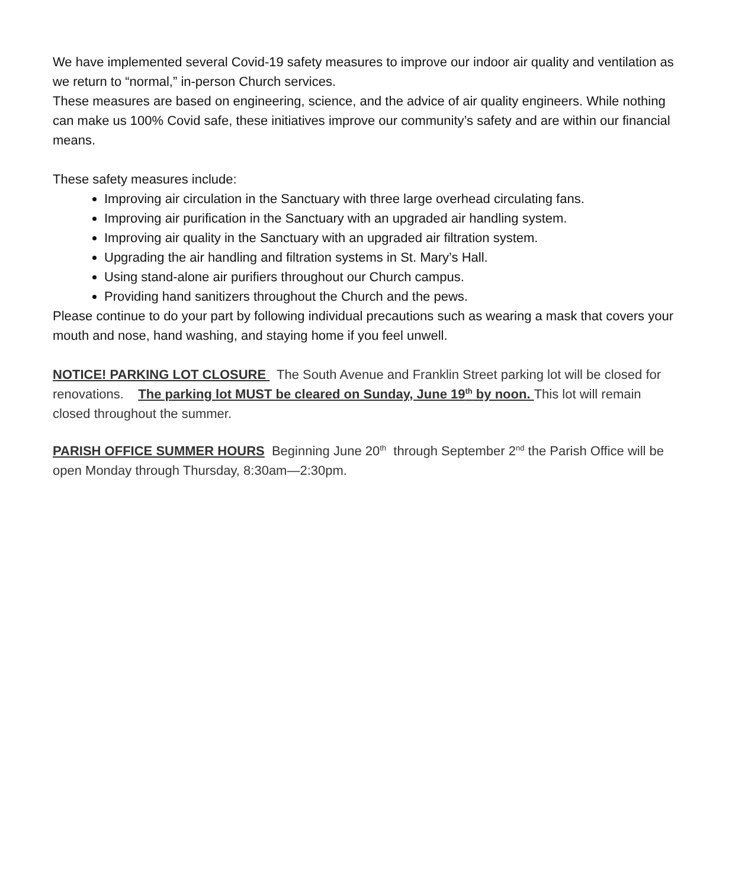We have implemented several Covid-19 safety measures to improve our indoor air quality and ventilation as we return to “normal,” in-person Church services.
These measures are based on engineering, science, and the advice of air quality engineers. While nothing can make us 100% Covid safe, these initiatives improve our community’s safety and are within our financial means.
These safety measures include:
Improving air circulation in the Sanctuary with three large overhead circulating fans.
Improving air purification in the Sanctuary with an upgraded air handling system.
Improving air quality in the Sanctuary with an upgraded air filtration system.
Upgrading the air handling and filtration systems in St. Mary’s Hall.
Using stand-alone air purifiers throughout our Church campus.
Providing hand sanitizers throughout the Church and the pews.
Please continue to do your part by following individual precautions such as wearing a mask that covers your mouth and nose, hand washing, and staying home if you feel unwell.
NOTICE! PARKING LOT CLOSURE The South Avenue and Franklin Street parking lot will be closed for renovations. The parking lot MUST be cleared on Sunday, June 19<sup>th</sup> by noon. This lot will remain closed throughout the summer.
PARISH OFFICE SUMMER HOURS Beginning June 20<sup>th</sup> through September 2<sup>nd</sup> the Parish Office will be open Monday through Thursday, 8:30am—2:30pm.